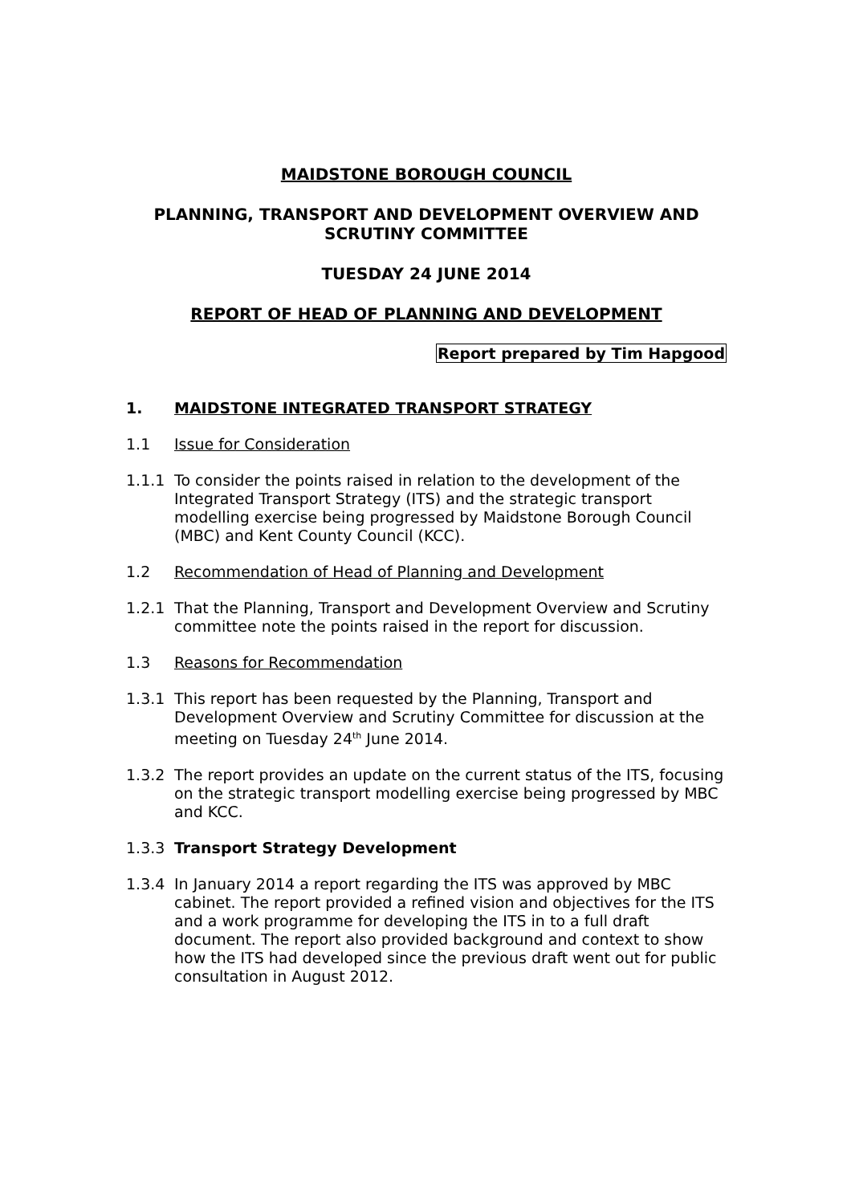MAIDSTONE BOROUGH COUNCIL
PLANNING, TRANSPORT AND DEVELOPMENT OVERVIEW AND SCRUTINY COMMITTEE
TUESDAY 24 JUNE 2014
REPORT OF HEAD OF PLANNING AND DEVELOPMENT
Report prepared by Tim Hapgood
1. MAIDSTONE INTEGRATED TRANSPORT STRATEGY
1.1 Issue for Consideration
1.1.1 To consider the points raised in relation to the development of the Integrated Transport Strategy (ITS) and the strategic transport modelling exercise being progressed by Maidstone Borough Council (MBC) and Kent County Council (KCC).
1.2 Recommendation of Head of Planning and Development
1.2.1 That the Planning, Transport and Development Overview and Scrutiny committee note the points raised in the report for discussion.
1.3 Reasons for Recommendation
1.3.1 This report has been requested by the Planning, Transport and Development Overview and Scrutiny Committee for discussion at the meeting on Tuesday 24<sup>th</sup> June 2014.
1.3.2 The report provides an update on the current status of the ITS, focusing on the strategic transport modelling exercise being progressed by MBC and KCC.
1.3.3 Transport Strategy Development
1.3.4 In January 2014 a report regarding the ITS was approved by MBC cabinet. The report provided a refined vision and objectives for the ITS and a work programme for developing the ITS in to a full draft document. The report also provided background and context to show how the ITS had developed since the previous draft went out for public consultation in August 2012.